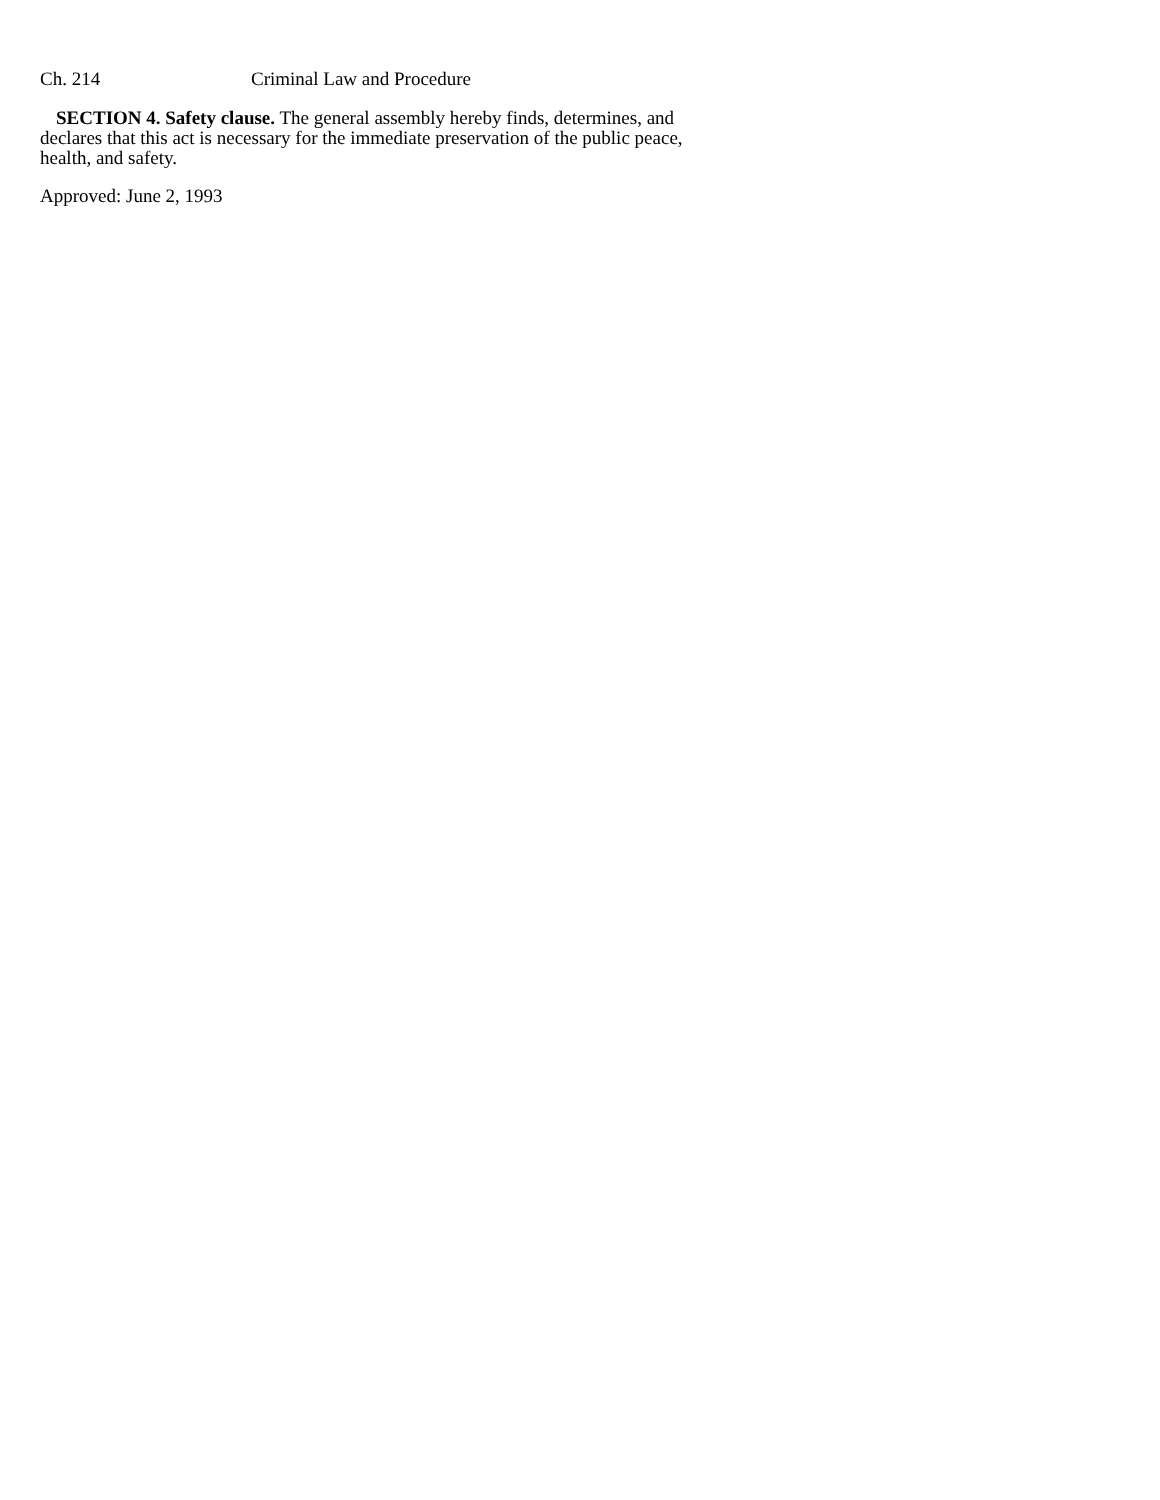Ch. 214 Criminal Law and Procedure
SECTION 4. Safety clause. The general assembly hereby finds, determines, and declares that this act is necessary for the immediate preservation of the public peace, health, and safety.
Approved: June 2, 1993